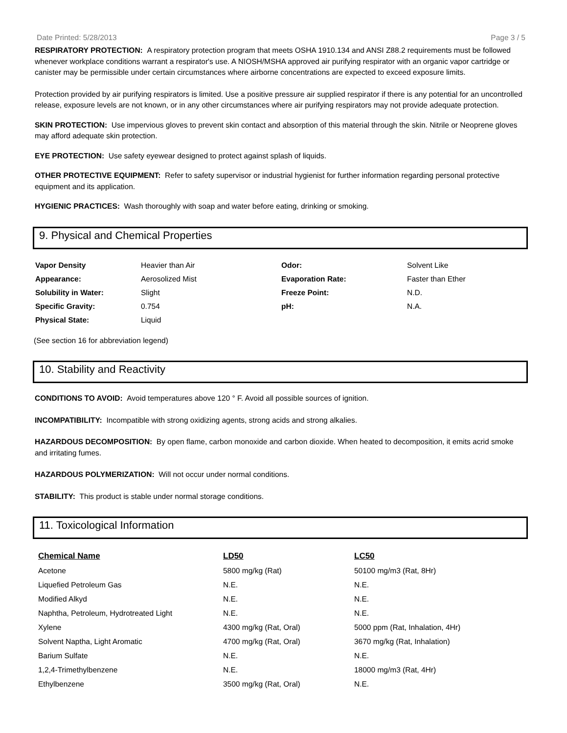Date Printed: 5/28/2013 Page 3 / 5
RESPIRATORY PROTECTION: A respiratory protection program that meets OSHA 1910.134 and ANSI Z88.2 requirements must be followed whenever workplace conditions warrant a respirator's use. A NIOSH/MSHA approved air purifying respirator with an organic vapor cartridge or canister may be permissible under certain circumstances where airborne concentrations are expected to exceed exposure limits.
Protection provided by air purifying respirators is limited. Use a positive pressure air supplied respirator if there is any potential for an uncontrolled release, exposure levels are not known, or in any other circumstances where air purifying respirators may not provide adequate protection.
SKIN PROTECTION: Use impervious gloves to prevent skin contact and absorption of this material through the skin. Nitrile or Neoprene gloves may afford adequate skin protection.
EYE PROTECTION: Use safety eyewear designed to protect against splash of liquids.
OTHER PROTECTIVE EQUIPMENT: Refer to safety supervisor or industrial hygienist for further information regarding personal protective equipment and its application.
HYGIENIC PRACTICES: Wash thoroughly with soap and water before eating, drinking or smoking.
9. Physical and Chemical Properties
| Vapor Density | Heavier than Air | Odor: | Solvent Like |
| Appearance: | Aerosolized Mist | Evaporation Rate: | Faster than Ether |
| Solubility in Water: | Slight | Freeze Point: | N.D. |
| Specific Gravity: | 0.754 | pH: | N.A. |
| Physical State: | Liquid | | |
(See section 16 for abbreviation legend)
10. Stability and Reactivity
CONDITIONS TO AVOID: Avoid temperatures above 120 ° F. Avoid all possible sources of ignition.
INCOMPATIBILITY: Incompatible with strong oxidizing agents, strong acids and strong alkalies.
HAZARDOUS DECOMPOSITION: By open flame, carbon monoxide and carbon dioxide. When heated to decomposition, it emits acrid smoke and irritating fumes.
HAZARDOUS POLYMERIZATION: Will not occur under normal conditions.
STABILITY: This product is stable under normal storage conditions.
11. Toxicological Information
| Chemical Name | LD50 | LC50 |
| --- | --- | --- |
| Acetone | 5800 mg/kg (Rat) | 50100 mg/m3 (Rat, 8Hr) |
| Liquefied Petroleum Gas | N.E. | N.E. |
| Modified Alkyd | N.E. | N.E. |
| Naphtha, Petroleum, Hydrotreated Light | N.E. | N.E. |
| Xylene | 4300 mg/kg (Rat, Oral) | 5000 ppm (Rat, Inhalation, 4Hr) |
| Solvent Naptha, Light Aromatic | 4700 mg/kg (Rat, Oral) | 3670 mg/kg (Rat, Inhalation) |
| Barium Sulfate | N.E. | N.E. |
| 1,2,4-Trimethylbenzene | N.E. | 18000 mg/m3 (Rat, 4Hr) |
| Ethylbenzene | 3500 mg/kg (Rat, Oral) | N.E. |